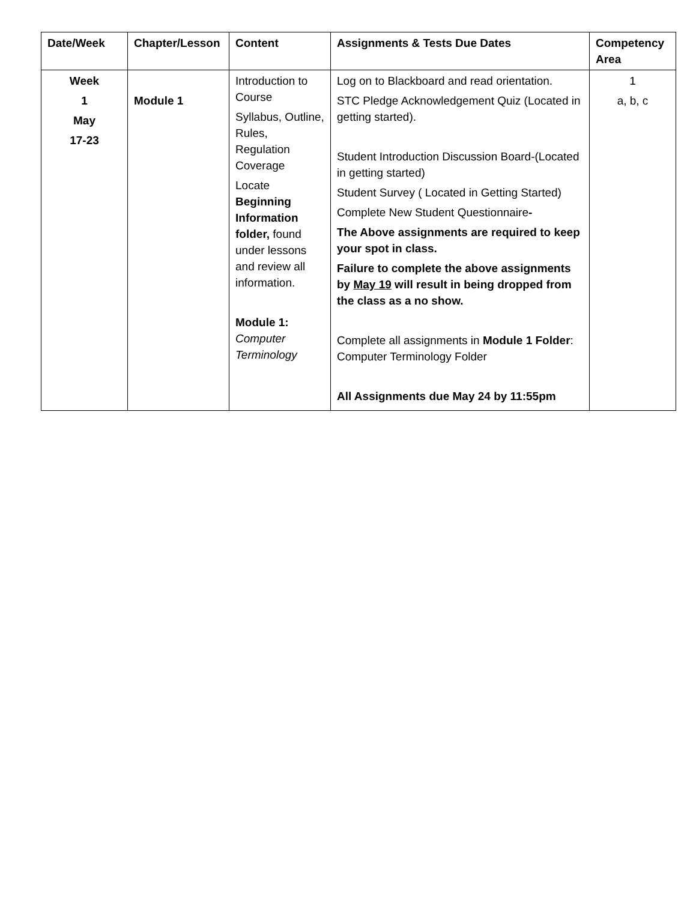| Date/Week | Chapter/Lesson | Content | Assignments & Tests Due Dates | Competency Area |
| --- | --- | --- | --- | --- |
| Week 1 May 17-23 | Module 1 | Introduction to Course Syllabus, Outline, Rules, Regulation Coverage Locate Beginning Information folder, found under lessons and review all information. Module 1: Computer Terminology | Log on to Blackboard and read orientation. STC Pledge Acknowledgement Quiz (Located in getting started). Student Introduction Discussion Board-(Located in getting started) Student Survey ( Located in Getting Started) Complete New Student Questionnaire - The Above assignments are required to keep your spot in class. Failure to complete the above assignments by May 19 will result in being dropped from the class as a no show. Complete all assignments in Module 1 Folder : Computer Terminology Folder All Assignments due May 24 by 11:55pm | 1 a, b, c |